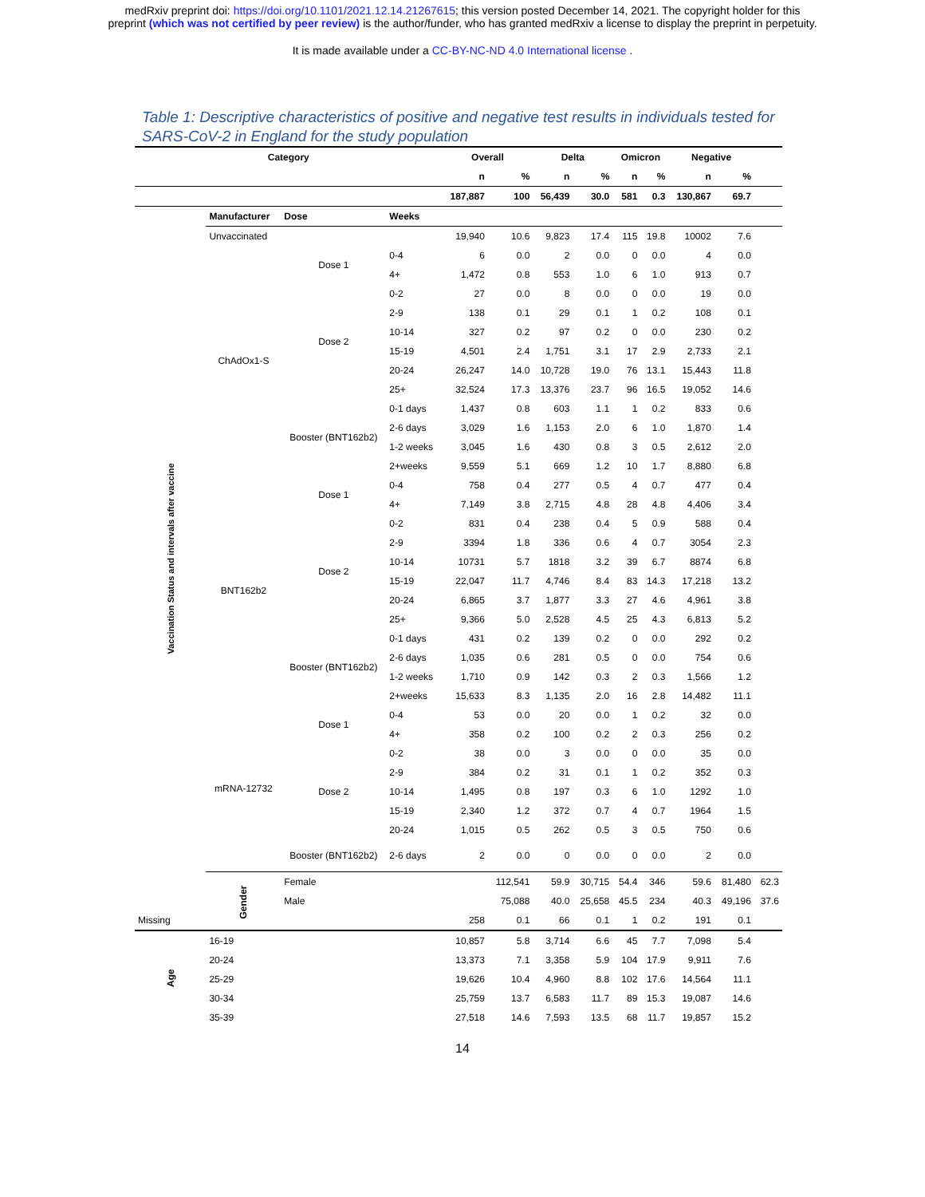medRxiv preprint doi: https://doi.org/10.1101/2021.12.14.21267615; this version posted December 14, 2021. The copyright holder for this
preprint (which was not certified by peer review) is the author/funder, who has granted medRxiv a license to display the preprint in perpetuity.
It is made available under a CC-BY-NC-ND 4.0 International license .
Table 1: Descriptive characteristics of positive and negative test results in individuals tested for SARS-CoV-2 in England for the study population
| Category | | | | Overall | | Delta | | Omicron | | Negative | | |
| --- | --- | --- | --- | --- | --- | --- | --- | --- | --- | --- | --- | --- |
| | | | | n | % | n | % | n | % | n | % | |
| | | | | 187,887 | 100 | 56,439 | 30.0 | 581 | 0.3 | 130,867 | 69.7 | |
| Vaccination Status and intervals after vaccine | Manufacturer | Dose | Weeks | | | | | | | | | |
| | Unvaccinated | | | 19,940 | 10.6 | 9,823 | 17.4 | 115 | 19.8 | 10002 | 7.6 | |
| | ChAdOx1-S | Dose 1 | 0-4 | 6 | 0.0 | 2 | 0.0 | 0 | 0.0 | 4 | 0.0 | |
| | | | 4+ | 1,472 | 0.8 | 553 | 1.0 | 6 | 1.0 | 913 | 0.7 | |
| | | Dose 2 | 0-2 | 27 | 0.0 | 8 | 0.0 | 0 | 0.0 | 19 | 0.0 | |
| | | | 2-9 | 138 | 0.1 | 29 | 0.1 | 1 | 0.2 | 108 | 0.1 | |
| | | | 10-14 | 327 | 0.2 | 97 | 0.2 | 0 | 0.0 | 230 | 0.2 | |
| | | | 15-19 | 4,501 | 2.4 | 1,751 | 3.1 | 17 | 2.9 | 2,733 | 2.1 | |
| | | | 20-24 | 26,247 | 14.0 | 10,728 | 19.0 | 76 | 13.1 | 15,443 | 11.8 | |
| | | | 25+ | 32,524 | 17.3 | 13,376 | 23.7 | 96 | 16.5 | 19,052 | 14.6 | |
| | | Booster (BNT162b2) | 0-1 days | 1,437 | 0.8 | 603 | 1.1 | 1 | 0.2 | 833 | 0.6 | |
| | | | 2-6 days | 3,029 | 1.6 | 1,153 | 2.0 | 6 | 1.0 | 1,870 | 1.4 | |
| | | | 1-2 weeks | 3,045 | 1.6 | 430 | 0.8 | 3 | 0.5 | 2,612 | 2.0 | |
| | | | 2+weeks | 9,559 | 5.1 | 669 | 1.2 | 10 | 1.7 | 8,880 | 6.8 | |
| | BNT162b2 | Dose 1 | 0-4 | 758 | 0.4 | 277 | 0.5 | 4 | 0.7 | 477 | 0.4 | |
| | | | 4+ | 7,149 | 3.8 | 2,715 | 4.8 | 28 | 4.8 | 4,406 | 3.4 | |
| | | Dose 2 | 0-2 | 831 | 0.4 | 238 | 0.4 | 5 | 0.9 | 588 | 0.4 | |
| | | | 2-9 | 3394 | 1.8 | 336 | 0.6 | 4 | 0.7 | 3054 | 2.3 | |
| | | | 10-14 | 10731 | 5.7 | 1818 | 3.2 | 39 | 6.7 | 8874 | 6.8 | |
| | | | 15-19 | 22,047 | 11.7 | 4,746 | 8.4 | 83 | 14.3 | 17,218 | 13.2 | |
| | | | 20-24 | 6,865 | 3.7 | 1,877 | 3.3 | 27 | 4.6 | 4,961 | 3.8 | |
| | | | 25+ | 9,366 | 5.0 | 2,528 | 4.5 | 25 | 4.3 | 6,813 | 5.2 | |
| | | Booster (BNT162b2) | 0-1 days | 431 | 0.2 | 139 | 0.2 | 0 | 0.0 | 292 | 0.2 | |
| | | | 2-6 days | 1,035 | 0.6 | 281 | 0.5 | 0 | 0.0 | 754 | 0.6 | |
| | | | 1-2 weeks | 1,710 | 0.9 | 142 | 0.3 | 2 | 0.3 | 1,566 | 1.2 | |
| | | | 2+weeks | 15,633 | 8.3 | 1,135 | 2.0 | 16 | 2.8 | 14,482 | 11.1 | |
| | mRNA-12732 | Dose 1 | 0-4 | 53 | 0.0 | 20 | 0.0 | 1 | 0.2 | 32 | 0.0 | |
| | | | 4+ | 358 | 0.2 | 100 | 0.2 | 2 | 0.3 | 256 | 0.2 | |
| | | Dose 2 | 0-2 | 38 | 0.0 | 3 | 0.0 | 0 | 0.0 | 35 | 0.0 | |
| | | | 2-9 | 384 | 0.2 | 31 | 0.1 | 1 | 0.2 | 352 | 0.3 | |
| | | | 10-14 | 1,495 | 0.8 | 197 | 0.3 | 6 | 1.0 | 1292 | 1.0 | |
| | | | 15-19 | 2,340 | 1.2 | 372 | 0.7 | 4 | 0.7 | 1964 | 1.5 | |
| | | | 20-24 | 1,015 | 0.5 | 262 | 0.5 | 3 | 0.5 | 750 | 0.6 | |
| | | Booster (BNT162b2) | 2-6 days | 2 | 0.0 | 0 | 0.0 | 0 | 0.0 | 2 | 0.0 | |
| | Gender | Female | | | 112,541 | 59.9 | 30,715 | 54.4 | 346 | 59.6 | 81,480 | 62.3 |
| | | Male | | | 75,088 | 40.0 | 25,658 | 45.5 | 234 | 40.3 | 49,196 | 37.6 |
| Missing | | | | 258 | 0.1 | 66 | 0.1 | 1 | 0.2 | 191 | 0.1 | |
| Age | 16-19 | | | 10,857 | 5.8 | 3,714 | 6.6 | 45 | 7.7 | 7,098 | 5.4 | |
| | 20-24 | | | 13,373 | 7.1 | 3,358 | 5.9 | 104 | 17.9 | 9,911 | 7.6 | |
| | 25-29 | | | 19,626 | 10.4 | 4,960 | 8.8 | 102 | 17.6 | 14,564 | 11.1 | |
| | 30-34 | | | 25,759 | 13.7 | 6,583 | 11.7 | 89 | 15.3 | 19,087 | 14.6 | |
| | 35-39 | | | 27,518 | 14.6 | 7,593 | 13.5 | 68 | 11.7 | 19,857 | 15.2 | |
14